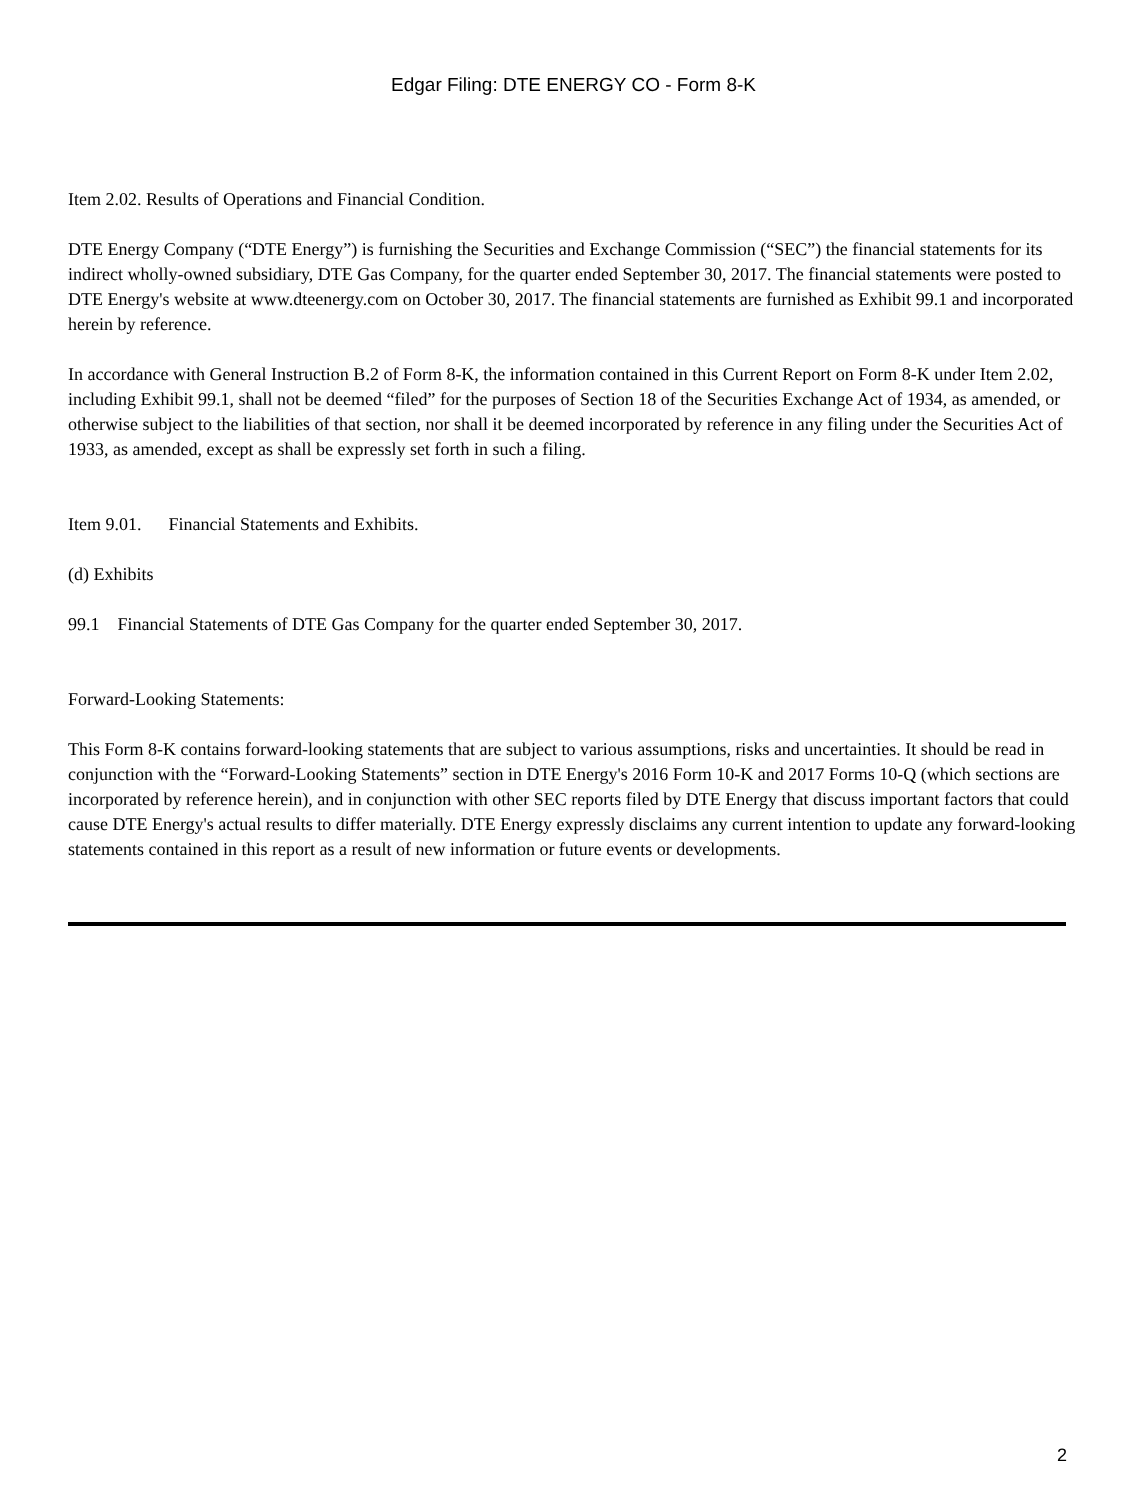Edgar Filing: DTE ENERGY CO - Form 8-K
Item 2.02. Results of Operations and Financial Condition.
DTE Energy Company (“DTE Energy”) is furnishing the Securities and Exchange Commission (“SEC”) the financial statements for its indirect wholly-owned subsidiary, DTE Gas Company, for the quarter ended September 30, 2017. The financial statements were posted to DTE Energy's website at www.dteenergy.com on October 30, 2017. The financial statements are furnished as Exhibit 99.1 and incorporated herein by reference.
In accordance with General Instruction B.2 of Form 8-K, the information contained in this Current Report on Form 8-K under Item 2.02, including Exhibit 99.1, shall not be deemed “filed” for the purposes of Section 18 of the Securities Exchange Act of 1934, as amended, or otherwise subject to the liabilities of that section, nor shall it be deemed incorporated by reference in any filing under the Securities Act of 1933, as amended, except as shall be expressly set forth in such a filing.
Item 9.01. Financial Statements and Exhibits.
(d) Exhibits
99.1 Financial Statements of DTE Gas Company for the quarter ended September 30, 2017.
Forward-Looking Statements:
This Form 8-K contains forward-looking statements that are subject to various assumptions, risks and uncertainties. It should be read in conjunction with the “Forward-Looking Statements” section in DTE Energy's 2016 Form 10-K and 2017 Forms 10-Q (which sections are incorporated by reference herein), and in conjunction with other SEC reports filed by DTE Energy that discuss important factors that could cause DTE Energy's actual results to differ materially. DTE Energy expressly disclaims any current intention to update any forward-looking statements contained in this report as a result of new information or future events or developments.
2